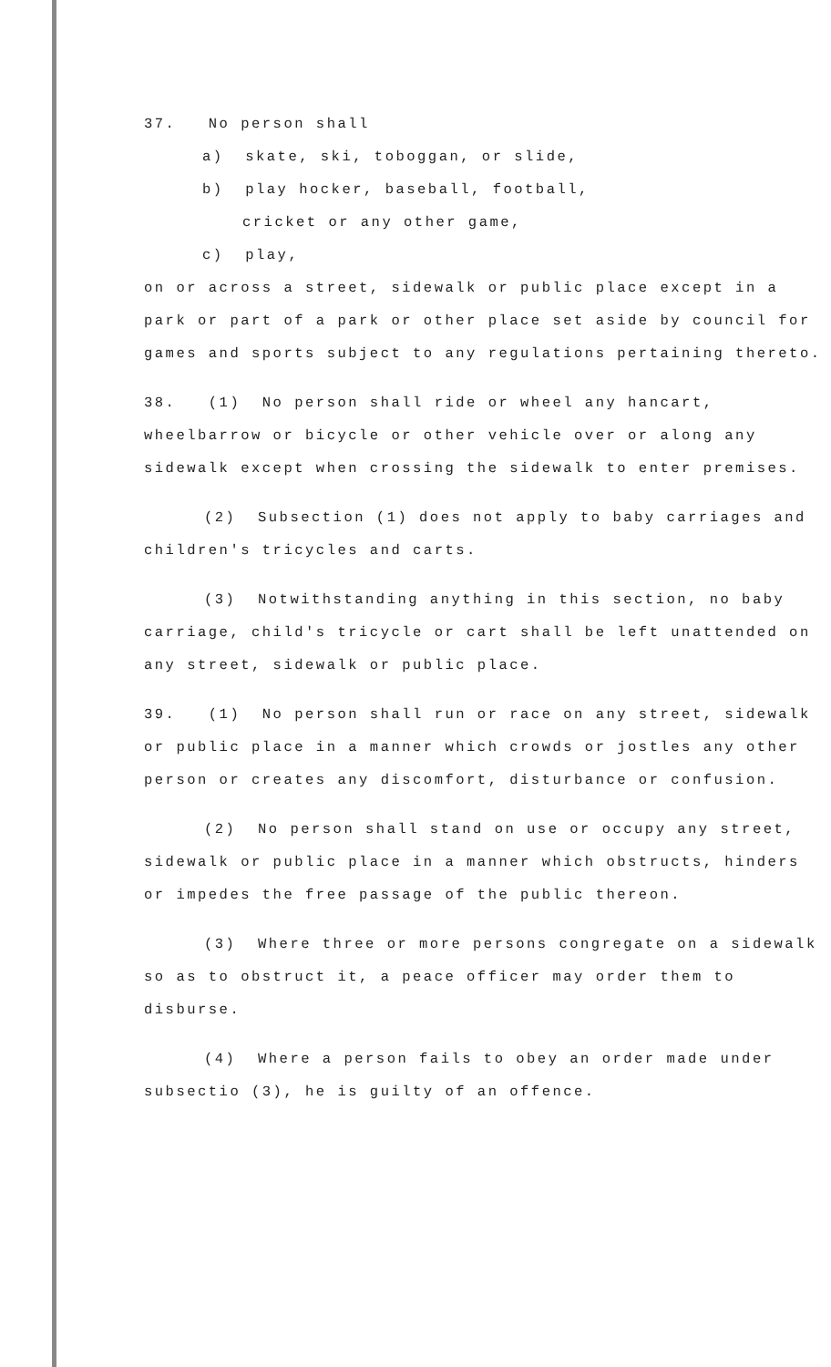37. No person shall
a) skate, ski, toboggan, or slide,
b) play hocker, baseball, football,
cricket or any other game,
c) play,
on or across a street, sidewalk or public place except in a park or part of a park or other place set aside by council for games and sports subject to any regulations pertaining thereto.
38. (1) No person shall ride or wheel any hancart, wheelbarrow or bicycle or other vehicle over or along any sidewalk except when crossing the sidewalk to enter premises.
(2) Subsection (1) does not apply to baby carriages and children's tricycles and carts.
(3) Notwithstanding anything in this section, no baby carriage, child's tricycle or cart shall be left unattended on any street, sidewalk or public place.
39. (1) No person shall run or race on any street, sidewalk or public place in a manner which crowds or jostles any other person or creates any discomfort, disturbance or confusion.
(2) No person shall stand on use or occupy any street, sidewalk or public place in a manner which obstructs, hinders or impedes the free passage of the public thereon.
(3) Where three or more persons congregate on a sidewalk so as to obstruct it, a peace officer may order them to disburse.
(4) Where a person fails to obey an order made under subsectio (3), he is guilty of an offence.